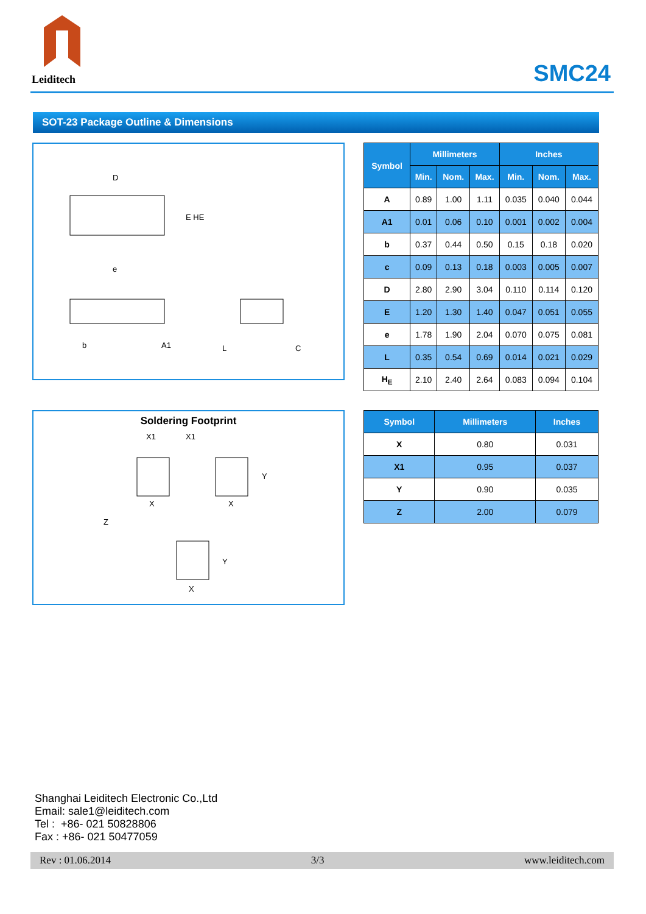Leiditech
SMC24
SOT-23 Package Outline & Dimensions
D
E HE
e
b
A1
L
C
| Symbol | Millimeters | | | Inches | | |
| --- | --- | --- | --- | --- | --- | --- |
| | Min. | Nom. | Max. | Min. | Nom. | Max. |
| A | 0.89 | 1.00 | 1.11 | 0.035 | 0.040 | 0.044 |
| A1 | 0.01 | 0.06 | 0.10 | 0.001 | 0.002 | 0.004 |
| b | 0.37 | 0.44 | 0.50 | 0.15 | 0.18 | 0.020 |
| c | 0.09 | 0.13 | 0.18 | 0.003 | 0.005 | 0.007 |
| D | 2.80 | 2.90 | 3.04 | 0.110 | 0.114 | 0.120 |
| E | 1.20 | 1.30 | 1.40 | 0.047 | 0.051 | 0.055 |
| e | 1.78 | 1.90 | 2.04 | 0.070 | 0.075 | 0.081 |
| L | 0.35 | 0.54 | 0.69 | 0.014 | 0.021 | 0.029 |
| H<sub>E</sub> | 2.10 | 2.40 | 2.64 | 0.083 | 0.094 | 0.104 |
Soldering Footprint
X1
X1
X
X
Y
Z
Y
X
| Symbol | Millimeters | Inches |
| --- | --- | --- |
| X | 0.80 | 0.031 |
| X1 | 0.95 | 0.037 |
| Y | 0.90 | 0.035 |
| Z | 2.00 | 0.079 |
Shanghai Leiditech Electronic Co.,Ltd
Email: sale1@leiditech.com
Tel : +86- 021 50828806
Fax : +86- 021 50477059
Rev : 01.06.2014 3/3 www.leiditech.com